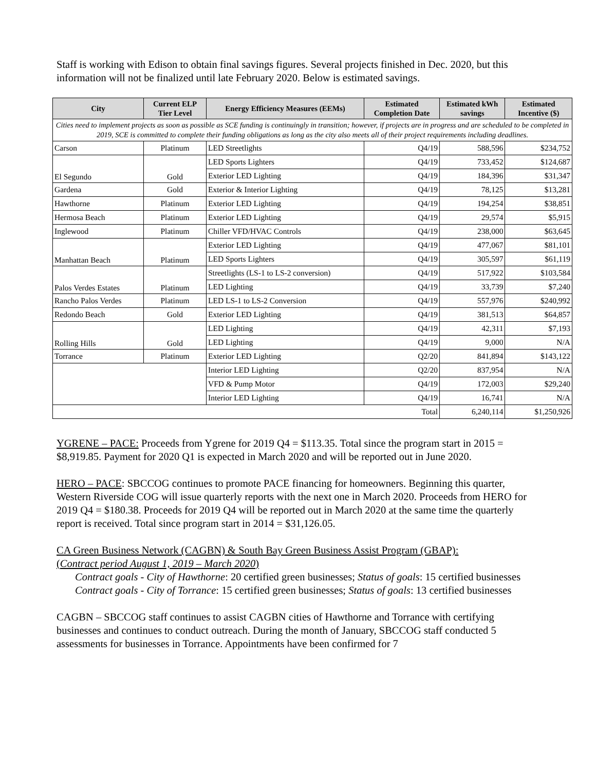Staff is working with Edison to obtain final savings figures. Several projects finished in Dec. 2020, but this information will not be finalized until late February 2020. Below is estimated savings.
| City | Current ELP Tier Level | Energy Efficiency Measures (EEMs) | Estimated Completion Date | Estimated kWh savings | Estimated Incentive ($) |
| --- | --- | --- | --- | --- | --- |
| Cities need to implement projects as soon as possible as SCE funding is continuingly in transition; however, if projects are in progress and are scheduled to be completed in 2019, SCE is committed to complete their funding obligations as long as the city also meets all of their project requirements including deadlines. | | | | | |
| Carson | Platinum | LED Streetlights | Q4/19 | 588,596 | $234,752 |
| El Segundo | Gold | LED Sports Lighters | Q4/19 | 733,452 | $124,687 |
| | | Exterior LED Lighting | Q4/19 | 184,396 | $31,347 |
| Gardena | Gold | Exterior & Interior Lighting | Q4/19 | 78,125 | $13,281 |
| Hawthorne | Platinum | Exterior LED Lighting | Q4/19 | 194,254 | $38,851 |
| Hermosa Beach | Platinum | Exterior LED Lighting | Q4/19 | 29,574 | $5,915 |
| Inglewood | Platinum | Chiller VFD/HVAC Controls | Q4/19 | 238,000 | $63,645 |
| Manhattan Beach | Platinum | Exterior LED Lighting | Q4/19 | 477,067 | $81,101 |
| | | LED Sports Lighters | Q4/19 | 305,597 | $61,119 |
| Palos Verdes Estates | Platinum | Streetlights (LS-1 to LS-2 conversion) | Q4/19 | 517,922 | $103,584 |
| | | LED Lighting | Q4/19 | 33,739 | $7,240 |
| Rancho Palos Verdes | Platinum | LED LS-1 to LS-2 Conversion | Q4/19 | 557,976 | $240,992 |
| Redondo Beach | Gold | Exterior LED Lighting | Q4/19 | 381,513 | $64,857 |
| Rolling Hills | Gold | LED Lighting | Q4/19 | 42,311 | $7,193 |
| | | LED Lighting | Q4/19 | 9,000 | N/A |
| Torrance | Platinum | Exterior LED Lighting | Q2/20 | 841,894 | $143,122 |
| | | Interior LED Lighting | Q2/20 | 837,954 | N/A |
| | | VFD & Pump Motor | Q4/19 | 172,003 | $29,240 |
| | | Interior LED Lighting | Q4/19 | 16,741 | N/A |
| Total | | | | 6,240,114 | $1,250,926 |
YGRENE – PACE: Proceeds from Ygrene for 2019 Q4 = $113.35. Total since the program start in 2015 = $8,919.85. Payment for 2020 Q1 is expected in March 2020 and will be reported out in June 2020.
HERO – PACE: SBCCOG continues to promote PACE financing for homeowners. Beginning this quarter, Western Riverside COG will issue quarterly reports with the next one in March 2020. Proceeds from HERO for 2019 Q4 = $180.38. Proceeds for 2019 Q4 will be reported out in March 2020 at the same time the quarterly report is received. Total since program start in 2014 = $31,126.05.
CA Green Business Network (CAGBN) & South Bay Green Business Assist Program (GBAP):
(Contract period August 1, 2019 – March 2020)
Contract goals - City of Hawthorne: 20 certified green businesses; Status of goals: 15 certified businesses
Contract goals - City of Torrance: 15 certified green businesses; Status of goals: 13 certified businesses
CAGBN – SBCCOG staff continues to assist CAGBN cities of Hawthorne and Torrance with certifying businesses and continues to conduct outreach. During the month of January, SBCCOG staff conducted 5 assessments for businesses in Torrance. Appointments have been confirmed for 7